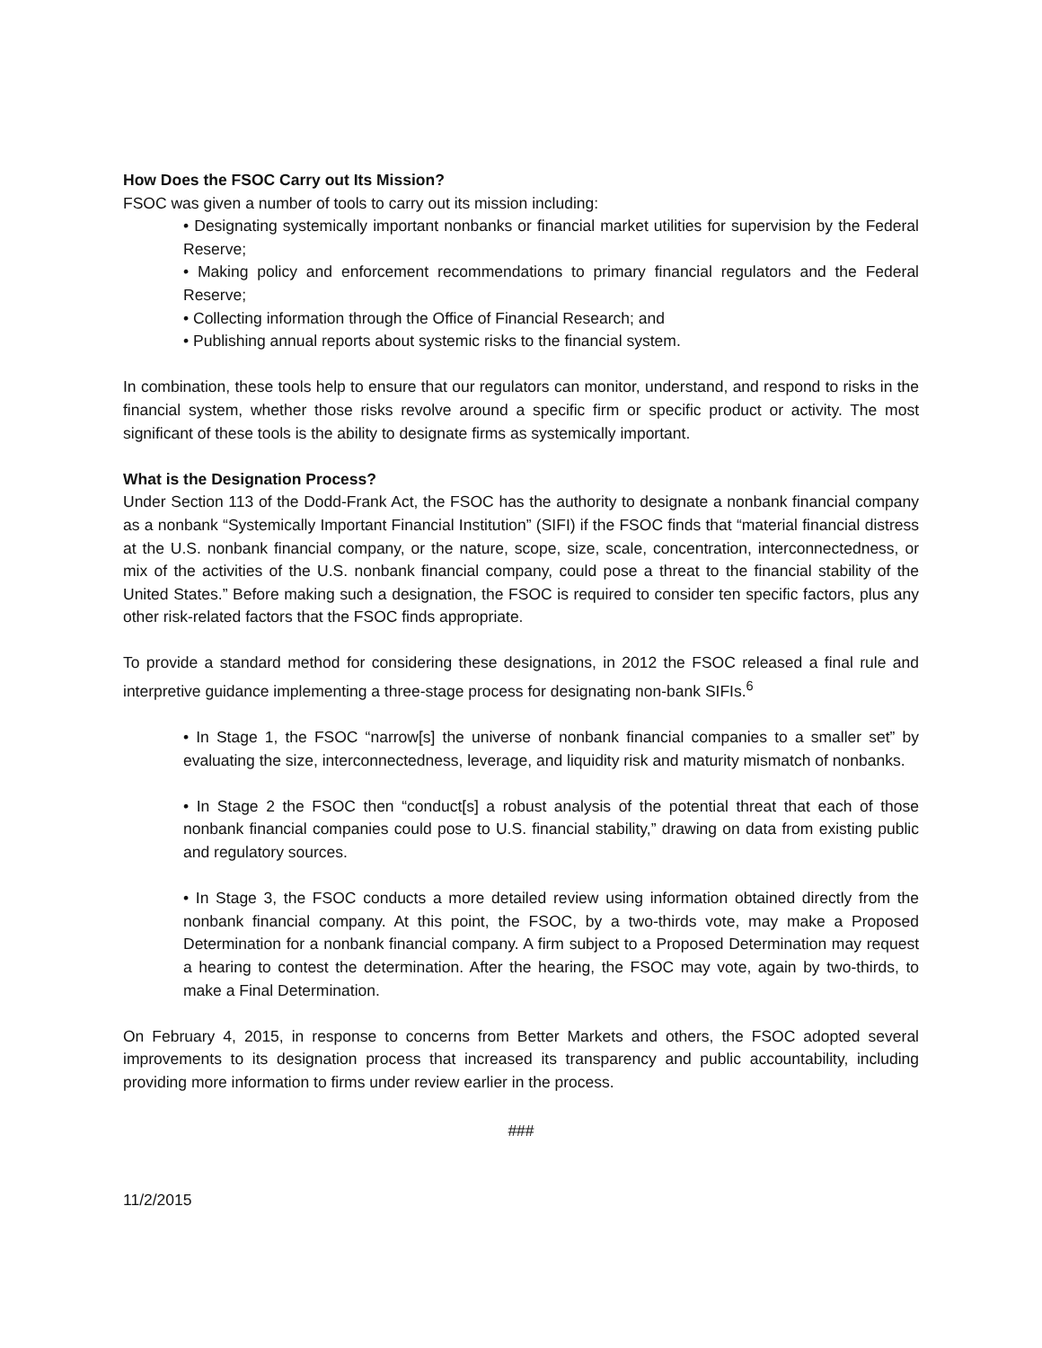How Does the FSOC Carry out Its Mission?
FSOC was given a number of tools to carry out its mission including:
• Designating systemically important nonbanks or financial market utilities for supervision by the Federal Reserve;
• Making policy and enforcement recommendations to primary financial regulators and the Federal Reserve;
• Collecting information through the Office of Financial Research; and
• Publishing annual reports about systemic risks to the financial system.
In combination, these tools help to ensure that our regulators can monitor, understand, and respond to risks in the financial system, whether those risks revolve around a specific firm or specific product or activity. The most significant of these tools is the ability to designate firms as systemically important.
What is the Designation Process?
Under Section 113 of the Dodd-Frank Act, the FSOC has the authority to designate a nonbank financial company as a nonbank “Systemically Important Financial Institution” (SIFI) if the FSOC finds that “material financial distress at the U.S. nonbank financial company, or the nature, scope, size, scale, concentration, interconnectedness, or mix of the activities of the U.S. nonbank financial company, could pose a threat to the financial stability of the United States.” Before making such a designation, the FSOC is required to consider ten specific factors, plus any other risk-related factors that the FSOC finds appropriate.
To provide a standard method for considering these designations, in 2012 the FSOC released a final rule and interpretive guidance implementing a three-stage process for designating non-bank SIFIs.<sup>6</sup>
• In Stage 1, the FSOC “narrow[s] the universe of nonbank financial companies to a smaller set” by evaluating the size, interconnectedness, leverage, and liquidity risk and maturity mismatch of nonbanks.
• In Stage 2 the FSOC then “conduct[s] a robust analysis of the potential threat that each of those nonbank financial companies could pose to U.S. financial stability,” drawing on data from existing public and regulatory sources.
• In Stage 3, the FSOC conducts a more detailed review using information obtained directly from the nonbank financial company. At this point, the FSOC, by a two-thirds vote, may make a Proposed Determination for a nonbank financial company. A firm subject to a Proposed Determination may request a hearing to contest the determination. After the hearing, the FSOC may vote, again by two-thirds, to make a Final Determination.
On February 4, 2015, in response to concerns from Better Markets and others, the FSOC adopted several improvements to its designation process that increased its transparency and public accountability, including providing more information to firms under review earlier in the process.
###
11/2/2015